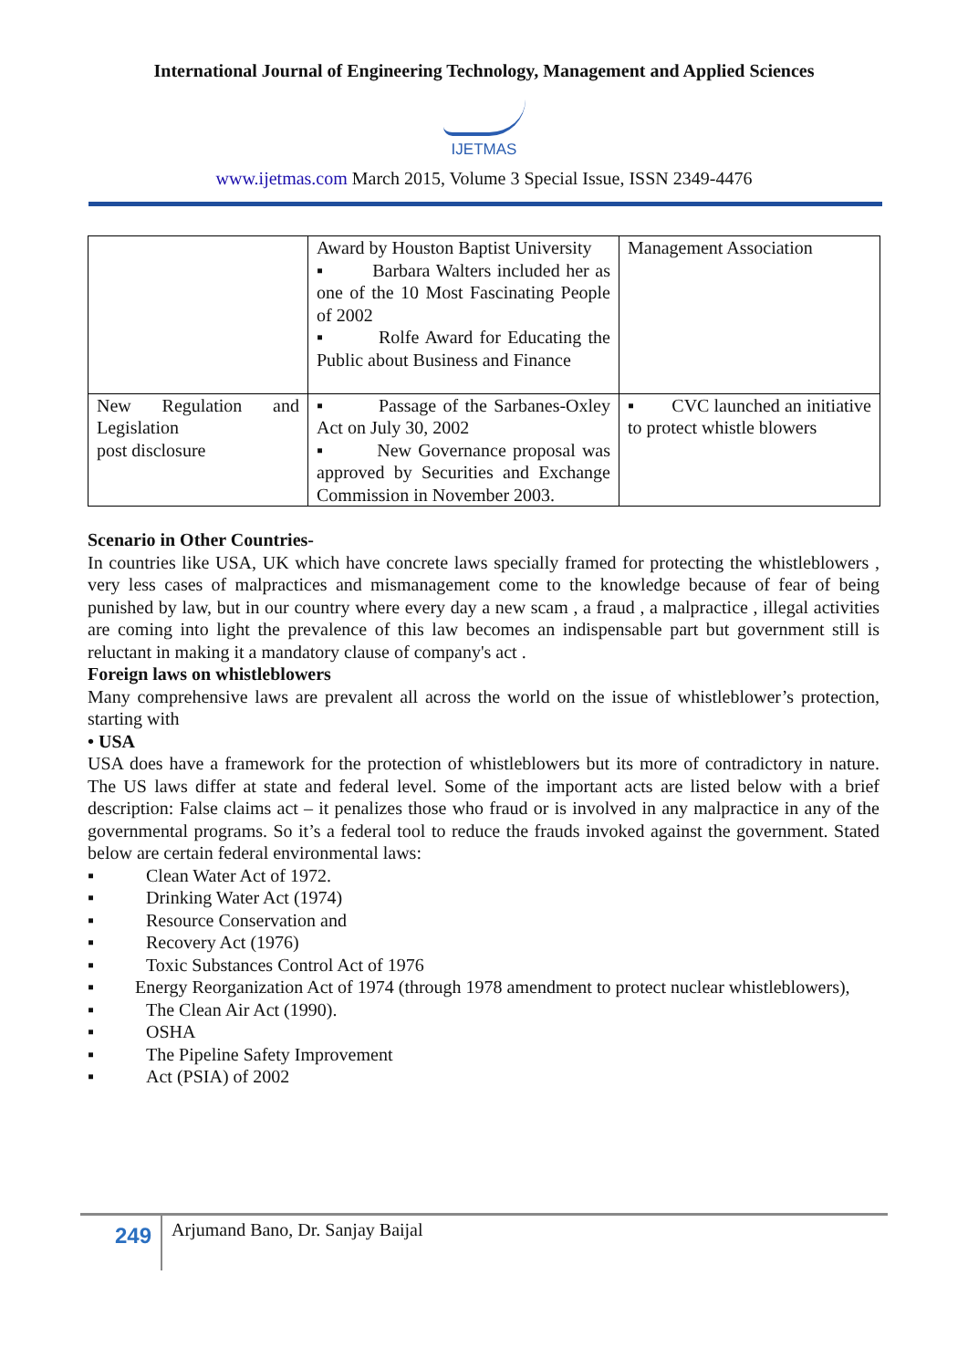International Journal of Engineering Technology, Management and Applied Sciences
IJETMAS
www.ijetmas.com March 2015, Volume 3 Special Issue, ISSN 2349-4476
| | Award by Houston Baptist University ▪ Barbara Walters included her as one of the 10 Most Fascinating People of 2002 ▪ Rolfe Award for Educating the Public about Business and Finance | Management Association |
| New Regulation and Legislation post disclosure | ▪ Passage of the Sarbanes-Oxley Act on July 30, 2002 ▪ New Governance proposal was approved by Securities and Exchange Commission in November 2003. | ▪ CVC launched an initiative to protect whistle blowers |
Scenario in Other Countries-
In countries like USA, UK which have concrete laws specially framed for protecting the whistleblowers , very less cases of malpractices and mismanagement come to the knowledge because of fear of being punished by law, but in our country where every day a new scam , a fraud , a malpractice , illegal activities are coming into light the prevalence of this law becomes an indispensable part but government still is reluctant in making it a mandatory clause of company's act .
Foreign laws on whistleblowers
Many comprehensive laws are prevalent all across the world on the issue of whistleblower’s protection, starting with
• USA
USA does have a framework for the protection of whistleblowers but its more of contradictory in nature. The US laws differ at state and federal level. Some of the important acts are listed below with a brief description: False claims act – it penalizes those who fraud or is involved in any malpractice in any of the governmental programs. So it’s a federal tool to reduce the frauds invoked against the government. Stated below are certain federal environmental laws:
▪ Clean Water Act of 1972.
▪ Drinking Water Act (1974)
▪ Resource Conservation and
▪ Recovery Act (1976)
▪ Toxic Substances Control Act of 1976
▪ Energy Reorganization Act of 1974 (through 1978 amendment to protect nuclear whistleblowers),
▪ The Clean Air Act (1990).
▪ OSHA
▪ The Pipeline Safety Improvement
▪ Act (PSIA) of 2002
249
Arjumand Bano, Dr. Sanjay Baijal